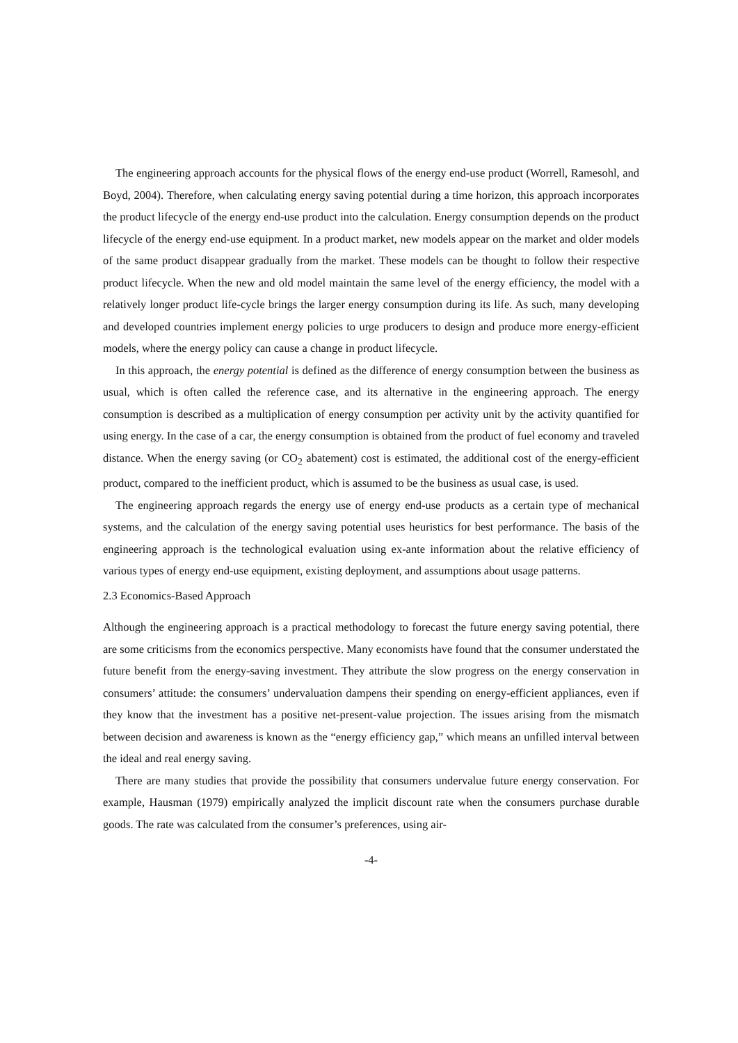The engineering approach accounts for the physical flows of the energy end-use product (Worrell, Ramesohl, and Boyd, 2004). Therefore, when calculating energy saving potential during a time horizon, this approach incorporates the product lifecycle of the energy end-use product into the calculation. Energy consumption depends on the product lifecycle of the energy end-use equipment. In a product market, new models appear on the market and older models of the same product disappear gradually from the market. These models can be thought to follow their respective product lifecycle. When the new and old model maintain the same level of the energy efficiency, the model with a relatively longer product life-cycle brings the larger energy consumption during its life. As such, many developing and developed countries implement energy policies to urge producers to design and produce more energy-efficient models, where the energy policy can cause a change in product lifecycle.
In this approach, the energy potential is defined as the difference of energy consumption between the business as usual, which is often called the reference case, and its alternative in the engineering approach. The energy consumption is described as a multiplication of energy consumption per activity unit by the activity quantified for using energy. In the case of a car, the energy consumption is obtained from the product of fuel economy and traveled distance. When the energy saving (or CO<sub>2</sub> abatement) cost is estimated, the additional cost of the energy-efficient product, compared to the inefficient product, which is assumed to be the business as usual case, is used.
The engineering approach regards the energy use of energy end-use products as a certain type of mechanical systems, and the calculation of the energy saving potential uses heuristics for best performance. The basis of the engineering approach is the technological evaluation using ex-ante information about the relative efficiency of various types of energy end-use equipment, existing deployment, and assumptions about usage patterns.
2.3 Economics-Based Approach
Although the engineering approach is a practical methodology to forecast the future energy saving potential, there are some criticisms from the economics perspective. Many economists have found that the consumer understated the future benefit from the energy-saving investment. They attribute the slow progress on the energy conservation in consumers’ attitude: the consumers’ undervaluation dampens their spending on energy-efficient appliances, even if they know that the investment has a positive net-present-value projection. The issues arising from the mismatch between decision and awareness is known as the “energy efficiency gap,” which means an unfilled interval between the ideal and real energy saving.
There are many studies that provide the possibility that consumers undervalue future energy conservation. For example, Hausman (1979) empirically analyzed the implicit discount rate when the consumers purchase durable goods. The rate was calculated from the consumer’s preferences, using air-
-4-